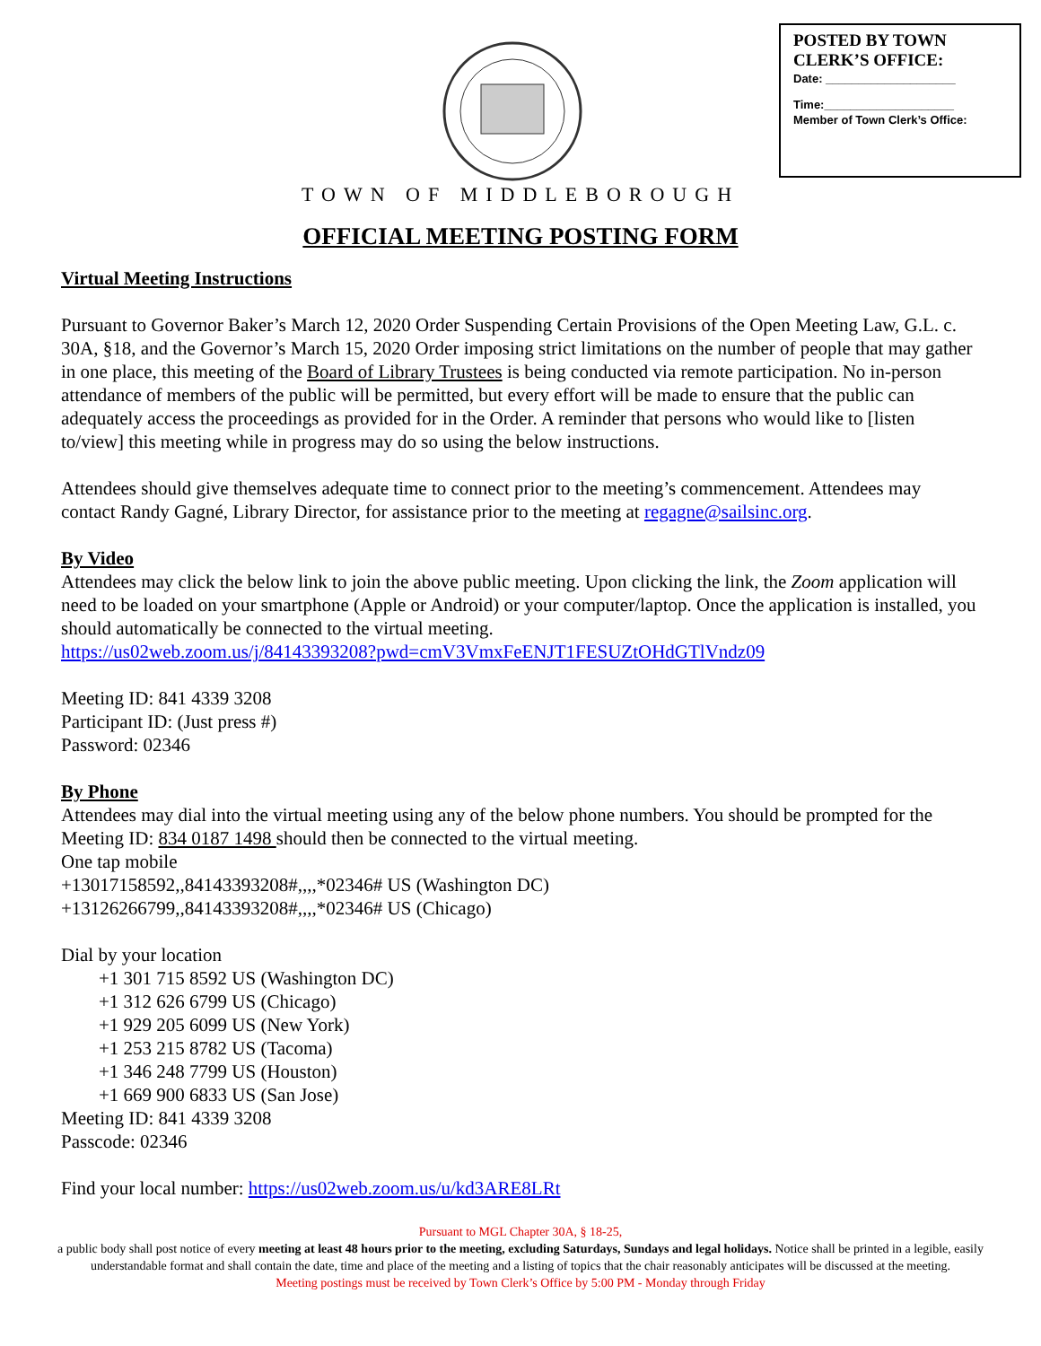POSTED BY TOWN CLERK’S OFFICE:
Date: ____________________
Time:____________________
Member of Town Clerk’s Office:
TOWN OF MIDDLEBOROUGH
OFFICIAL MEETING POSTING FORM
Virtual Meeting Instructions
Pursuant to Governor Baker’s March 12, 2020 Order Suspending Certain Provisions of the Open Meeting Law, G.L. c. 30A, §18, and the Governor’s March 15, 2020 Order imposing strict limitations on the number of people that may gather in one place, this meeting of the Board of Library Trustees is being conducted via remote participation. No in-person attendance of members of the public will be permitted, but every effort will be made to ensure that the public can adequately access the proceedings as provided for in the Order. A reminder that persons who would like to [listen to/view] this meeting while in progress may do so using the below instructions.
Attendees should give themselves adequate time to connect prior to the meeting’s commencement. Attendees may contact Randy Gagné, Library Director, for assistance prior to the meeting at regagne@sailsinc.org.
By Video
Attendees may click the below link to join the above public meeting. Upon clicking the link, the Zoom application will need to be loaded on your smartphone (Apple or Android) or your computer/laptop. Once the application is installed, you should automatically be connected to the virtual meeting.
https://us02web.zoom.us/j/84143393208?pwd=cmV3VmxFeENJT1FESUZtOHdGTlVndz09
Meeting ID: 841 4339 3208
Participant ID: (Just press #)
Password: 02346
By Phone
Attendees may dial into the virtual meeting using any of the below phone numbers. You should be prompted for the Meeting ID: 834 0187 1498 should then be connected to the virtual meeting.
One tap mobile
+13017158592,,84143393208#,,,,*02346# US (Washington DC)
+13126266799,,84143393208#,,,,*02346# US (Chicago)
Dial by your location
+1 301 715 8592 US (Washington DC)
+1 312 626 6799 US (Chicago)
+1 929 205 6099 US (New York)
+1 253 215 8782 US (Tacoma)
+1 346 248 7799 US (Houston)
+1 669 900 6833 US (San Jose)
Meeting ID: 841 4339 3208
Passcode: 02346
Find your local number: https://us02web.zoom.us/u/kd3ARE8LRt
Pursuant to MGL Chapter 30A, § 18-25,
a public body shall post notice of every meeting at least 48 hours prior to the meeting, excluding Saturdays, Sundays and legal holidays. Notice shall be printed in a legible, easily understandable format and shall contain the date, time and place of the meeting and a listing of topics that the chair reasonably anticipates will be discussed at the meeting.
Meeting postings must be received by Town Clerk’s Office by 5:00 PM - Monday through Friday